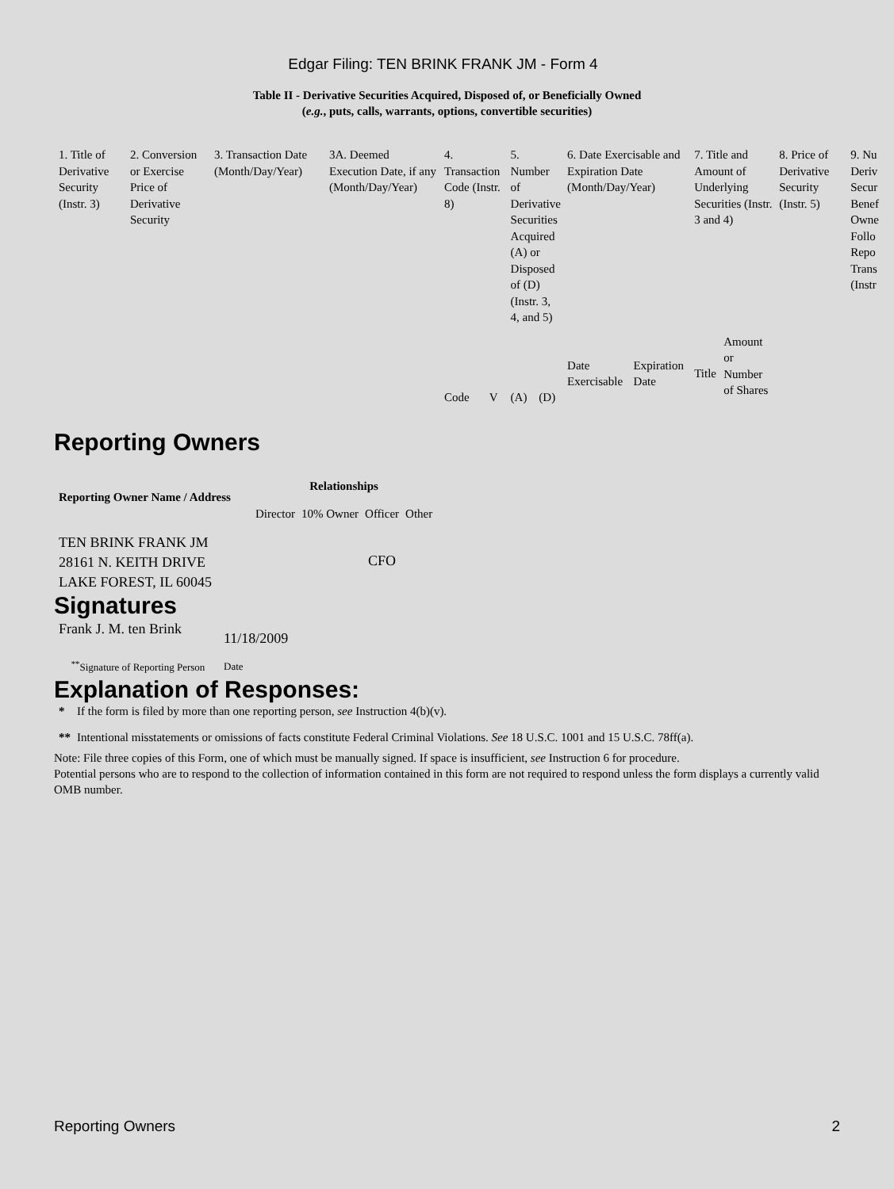Edgar Filing: TEN BRINK FRANK JM - Form 4
Table II - Derivative Securities Acquired, Disposed of, or Beneficially Owned
(e.g., puts, calls, warrants, options, convertible securities)
| 1. Title of Derivative Security (Instr. 3) | 2. Conversion or Exercise Price of Derivative Security | 3. Transaction Date (Month/Day/Year) | 3A. Deemed Execution Date, if any (Month/Day/Year) | 4. Transaction Code (Instr. 8) | | 5. Number of Derivative Securities Acquired (A) or Disposed of (D) (Instr. 3, 4, and 5) | | 6. Date Exercisable and Expiration Date (Month/Day/Year) | | 7. Title and Amount of Underlying Securities (Instr. 3 and 4) | | 8. Price of Derivative Security (Instr. 5) | 9. Nu Deriv Secur Benef Owne Follo Repo Trans (Instr |
| | | | | Code | V | (A) | (D) | Date Exercisable | Expiration Date | Title | Amount or Number of Shares | | |
Reporting Owners
| Reporting Owner Name / Address | Relationships | | | |
| --- | --- | --- | --- | --- |
| | Director | 10% Owner | Officer | Other |
| TEN BRINK FRANK JM 28161 N. KEITH DRIVE LAKE FOREST, IL 60045 | | | CFO | |
Signatures
| Frank J. M. ten Brink | 11/18/2009 |
| <sup>**</sup> Signature of Reporting Person | Date |
Explanation of Responses:
| * | If the form is filed by more than one reporting person, see Instruction 4(b)(v). |
| ** | Intentional misstatements or omissions of facts constitute Federal Criminal Violations. See 18 U.S.C. 1001 and 15 U.S.C. 78ff(a). |
Note: File three copies of this Form, one of which must be manually signed. If space is insufficient, see Instruction 6 for procedure.
Potential persons who are to respond to the collection of information contained in this form are not required to respond unless the form displays a currently valid OMB number.
Reporting Owners 2